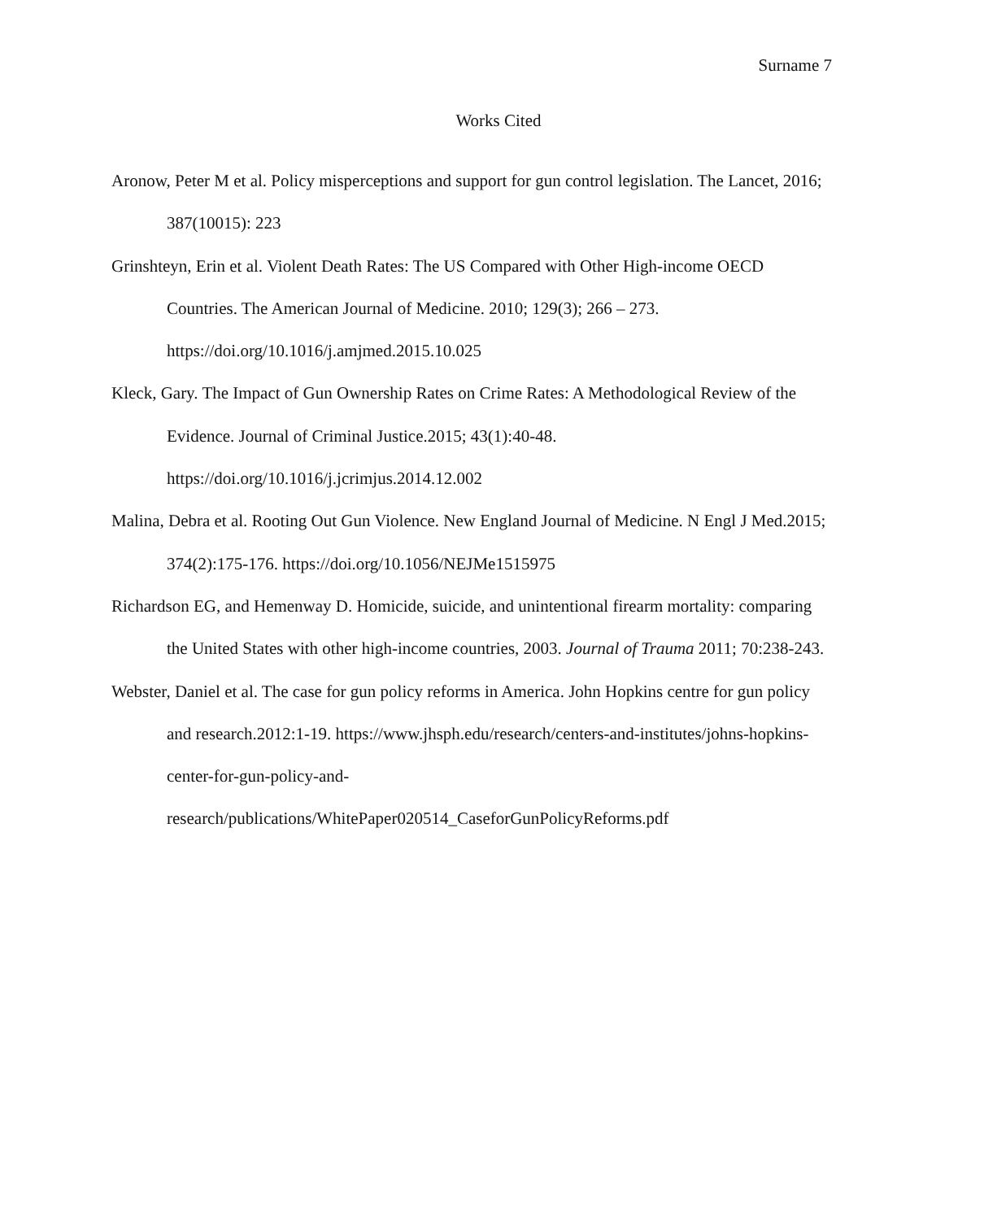Surname 7
Works Cited
Aronow, Peter M et al. Policy misperceptions and support for gun control legislation. The Lancet, 2016; 387(10015): 223
Grinshteyn, Erin et al. Violent Death Rates: The US Compared with Other High-income OECD Countries. The American Journal of Medicine. 2010; 129(3); 266 – 273. https://doi.org/10.1016/j.amjmed.2015.10.025
Kleck, Gary. The Impact of Gun Ownership Rates on Crime Rates: A Methodological Review of the Evidence. Journal of Criminal Justice.2015; 43(1):40-48. https://doi.org/10.1016/j.jcrimjus.2014.12.002
Malina, Debra et al. Rooting Out Gun Violence. New England Journal of Medicine. N Engl J Med.2015; 374(2):175-176. https://doi.org/10.1056/NEJMe1515975
Richardson EG, and Hemenway D. Homicide, suicide, and unintentional firearm mortality: comparing the United States with other high-income countries, 2003. Journal of Trauma 2011; 70:238-243.
Webster, Daniel et al. The case for gun policy reforms in America. John Hopkins centre for gun policy and research.2012:1-19. https://www.jhsph.edu/research/centers-and-institutes/johns-hopkins-center-for-gun-policy-and-research/publications/WhitePaper020514_CaseforGunPolicyReforms.pdf